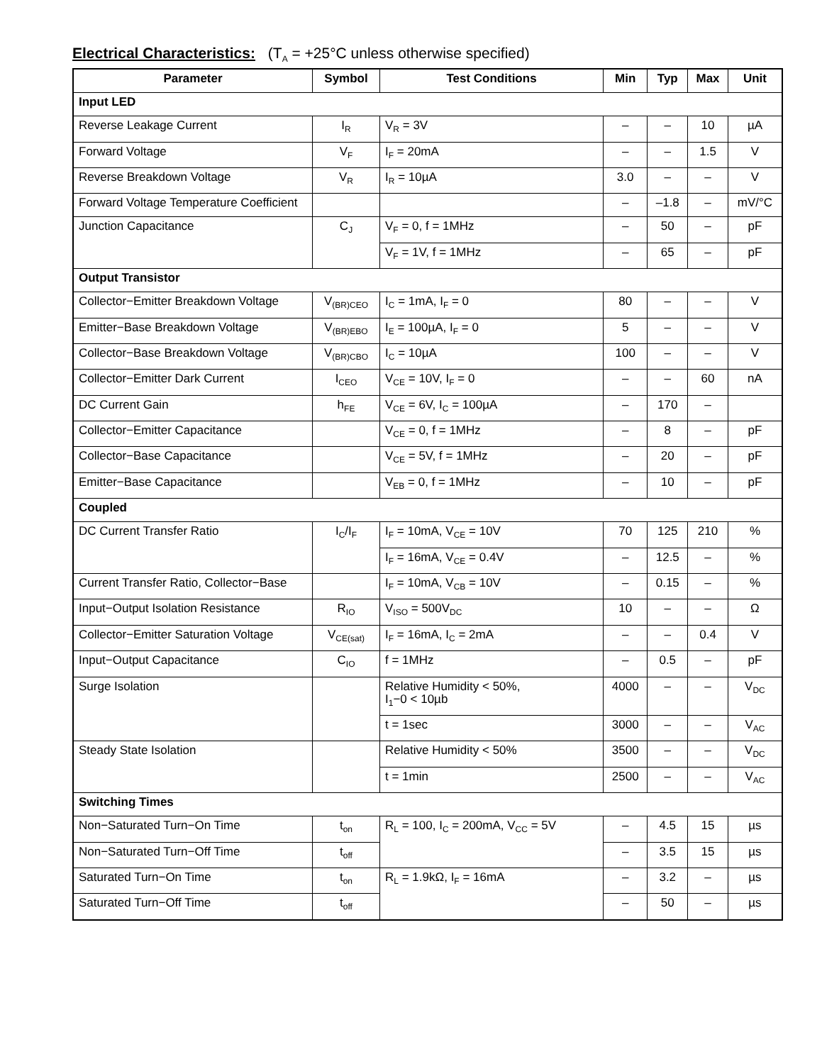Electrical Characteristics: (T<sub>A</sub> = +25°C unless otherwise specified)
| Parameter | Symbol | Test Conditions | Min | Typ | Max | Unit |
| --- | --- | --- | --- | --- | --- | --- |
| Input LED | | | | | | |
| Reverse Leakage Current | I<sub>R</sub> | V<sub>R</sub> = 3V | – | – | 10 | µA |
| Forward Voltage | V<sub>F</sub> | I<sub>F</sub> = 20mA | – | – | 1.5 | V |
| Reverse Breakdown Voltage | V<sub>R</sub> | I<sub>R</sub> = 10µA | 3.0 | – | – | V |
| Forward Voltage Temperature Coefficient | | | – | –1.8 | – | mV/°C |
| Junction Capacitance | C<sub>J</sub> | V<sub>F</sub> = 0, f = 1MHz | – | 50 | – | pF |
| | | V<sub>F</sub> = 1V, f = 1MHz | – | 65 | – | pF |
| Output Transistor | | | | | | |
| Collector−Emitter Breakdown Voltage | V<sub>(BR)CEO</sub> | I<sub>C</sub> = 1mA, I<sub>F</sub> = 0 | 80 | – | – | V |
| Emitter−Base Breakdown Voltage | V<sub>(BR)EBO</sub> | I<sub>E</sub> = 100µA, I<sub>F</sub> = 0 | 5 | – | – | V |
| Collector−Base Breakdown Voltage | V<sub>(BR)CBO</sub> | I<sub>C</sub> = 10µA | 100 | – | – | V |
| Collector−Emitter Dark Current | I<sub>CEO</sub> | V<sub>CE</sub> = 10V, I<sub>F</sub> = 0 | – | – | 60 | nA |
| DC Current Gain | h<sub>FE</sub> | V<sub>CE</sub> = 6V, I<sub>C</sub> = 100µA | – | 170 | – | |
| Collector−Emitter Capacitance | | V<sub>CE</sub> = 0, f = 1MHz | – | 8 | – | pF |
| Collector−Base Capacitance | | V<sub>CE</sub> = 5V, f = 1MHz | – | 20 | – | pF |
| Emitter−Base Capacitance | | V<sub>EB</sub> = 0, f = 1MHz | – | 10 | – | pF |
| Coupled | | | | | | |
| DC Current Transfer Ratio | I<sub>C</sub>/I<sub>F</sub> | I<sub>F</sub> = 10mA, V<sub>CE</sub> = 10V | 70 | 125 | 210 | % |
| | | I<sub>F</sub> = 16mA, V<sub>CE</sub> = 0.4V | – | 12.5 | – | % |
| Current Transfer Ratio, Collector−Base | | I<sub>F</sub> = 10mA, V<sub>CB</sub> = 10V | – | 0.15 | – | % |
| Input−Output Isolation Resistance | R<sub>IO</sub> | V<sub>ISO</sub> = 500V<sub>DC</sub> | 10 | – | – | Ω |
| Collector−Emitter Saturation Voltage | V<sub>CE(sat)</sub> | I<sub>F</sub> = 16mA, I<sub>C</sub> = 2mA | – | – | 0.4 | V |
| Input−Output Capacitance | C<sub>IO</sub> | f = 1MHz | – | 0.5 | – | pF |
| Surge Isolation | | Relative Humidity < 50%, I<sub>1</sub>−0 < 10µb | 4000 | – | – | V<sub>DC</sub> |
| | | t = 1sec | 3000 | – | – | V<sub>AC</sub> |
| Steady State Isolation | | Relative Humidity < 50% | 3500 | – | – | V<sub>DC</sub> |
| | | t = 1min | 2500 | – | – | V<sub>AC</sub> |
| Switching Times | | | | | | |
| Non−Saturated Turn−On Time | t<sub>on</sub> | R<sub>L</sub> = 100, I<sub>C</sub> = 200mA, V<sub>CC</sub> = 5V | – | 4.5 | 15 | µs |
| Non−Saturated Turn−Off Time | t<sub>off</sub> | | – | 3.5 | 15 | µs |
| Saturated Turn−On Time | t<sub>on</sub> | R<sub>L</sub> = 1.9kΩ, I<sub>F</sub> = 16mA | – | 3.2 | – | µs |
| Saturated Turn−Off Time | t<sub>off</sub> | | – | 50 | – | µs |